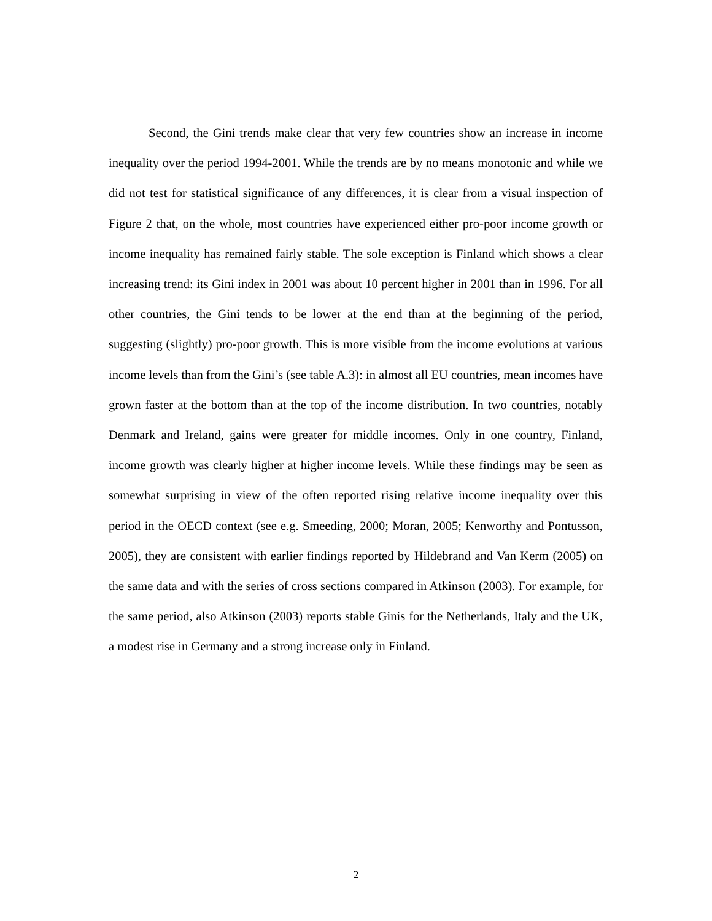Second, the Gini trends make clear that very few countries show an increase in income inequality over the period 1994-2001. While the trends are by no means monotonic and while we did not test for statistical significance of any differences, it is clear from a visual inspection of Figure 2 that, on the whole, most countries have experienced either pro-poor income growth or income inequality has remained fairly stable. The sole exception is Finland which shows a clear increasing trend: its Gini index in 2001 was about 10 percent higher in 2001 than in 1996. For all other countries, the Gini tends to be lower at the end than at the beginning of the period, suggesting (slightly) pro-poor growth. This is more visible from the income evolutions at various income levels than from the Gini’s (see table A.3): in almost all EU countries, mean incomes have grown faster at the bottom than at the top of the income distribution. In two countries, notably Denmark and Ireland, gains were greater for middle incomes. Only in one country, Finland, income growth was clearly higher at higher income levels. While these findings may be seen as somewhat surprising in view of the often reported rising relative income inequality over this period in the OECD context (see e.g. Smeeding, 2000; Moran, 2005; Kenworthy and Pontusson, 2005), they are consistent with earlier findings reported by Hildebrand and Van Kerm (2005) on the same data and with the series of cross sections compared in Atkinson (2003). For example, for the same period, also Atkinson (2003) reports stable Ginis for the Netherlands, Italy and the UK, a modest rise in Germany and a strong increase only in Finland.
2